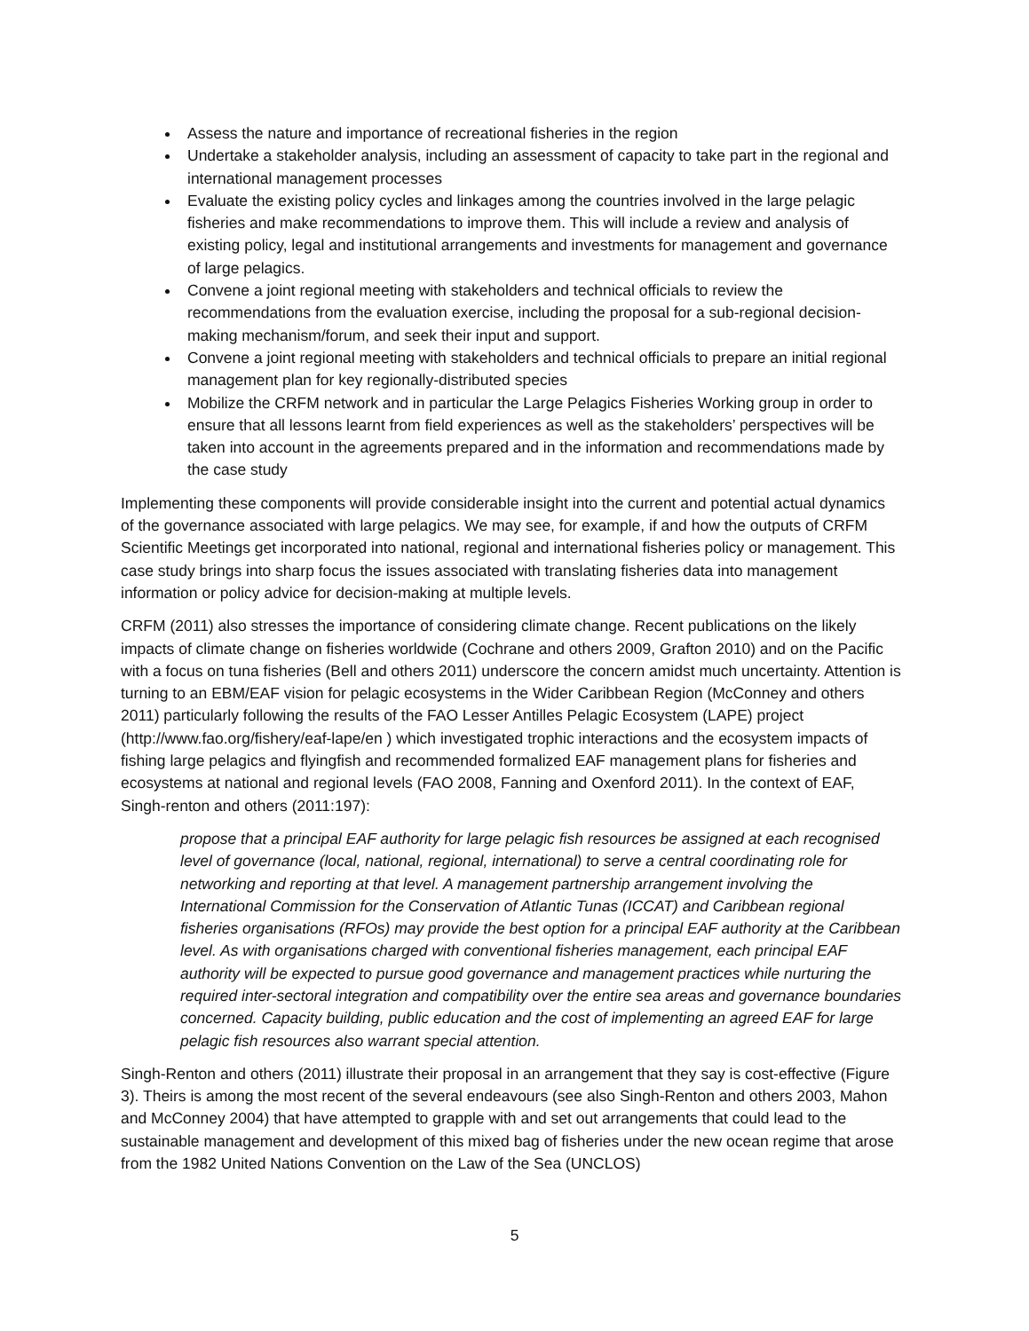Assess the nature and importance of recreational fisheries in the region
Undertake a stakeholder analysis, including an assessment of capacity to take part in the regional and international management processes
Evaluate the existing policy cycles and linkages among the countries involved in the large pelagic fisheries and make recommendations to improve them. This will include a review and analysis of existing policy, legal and institutional arrangements and investments for management and governance of large pelagics.
Convene a joint regional meeting with stakeholders and technical officials to review the recommendations from the evaluation exercise, including the proposal for a sub-regional decision-making mechanism/forum, and seek their input and support.
Convene a joint regional meeting with stakeholders and technical officials to prepare an initial regional management plan for key regionally-distributed species
Mobilize the CRFM network and in particular the Large Pelagics Fisheries Working group in order to ensure that all lessons learnt from field experiences as well as the stakeholders’ perspectives will be taken into account in the agreements prepared and in the information and recommendations made by the case study
Implementing these components will provide considerable insight into the current and potential actual dynamics of the governance associated with large pelagics. We may see, for example, if and how the outputs of CRFM Scientific Meetings get incorporated into national, regional and international fisheries policy or management. This case study brings into sharp focus the issues associated with translating fisheries data into management information or policy advice for decision-making at multiple levels.
CRFM (2011) also stresses the importance of considering climate change. Recent publications on the likely impacts of climate change on fisheries worldwide (Cochrane and others 2009, Grafton 2010) and on the Pacific with a focus on tuna fisheries (Bell and others 2011) underscore the concern amidst much uncertainty. Attention is turning to an EBM/EAF vision for pelagic ecosystems in the Wider Caribbean Region (McConney and others 2011) particularly following the results of the FAO Lesser Antilles Pelagic Ecosystem (LAPE) project (http://www.fao.org/fishery/eaf-lape/en ) which investigated trophic interactions and the ecosystem impacts of fishing large pelagics and flyingfish and recommended formalized EAF management plans for fisheries and ecosystems at national and regional levels (FAO 2008, Fanning and Oxenford 2011). In the context of EAF, Singh-renton and others (2011:197):
propose that a principal EAF authority for large pelagic fish resources be assigned at each recognised level of governance (local, national, regional, international) to serve a central coordinating role for networking and reporting at that level. A management partnership arrangement involving the International Commission for the Conservation of Atlantic Tunas (ICCAT) and Caribbean regional fisheries organisations (RFOs) may provide the best option for a principal EAF authority at the Caribbean level. As with organisations charged with conventional fisheries management, each principal EAF authority will be expected to pursue good governance and management practices while nurturing the required inter-sectoral integration and compatibility over the entire sea areas and governance boundaries concerned. Capacity building, public education and the cost of implementing an agreed EAF for large pelagic fish resources also warrant special attention.
Singh-Renton and others (2011) illustrate their proposal in an arrangement that they say is cost-effective (Figure 3). Theirs is among the most recent of the several endeavours (see also Singh-Renton and others 2003, Mahon and McConney 2004) that have attempted to grapple with and set out arrangements that could lead to the sustainable management and development of this mixed bag of fisheries under the new ocean regime that arose from the 1982 United Nations Convention on the Law of the Sea (UNCLOS)
5